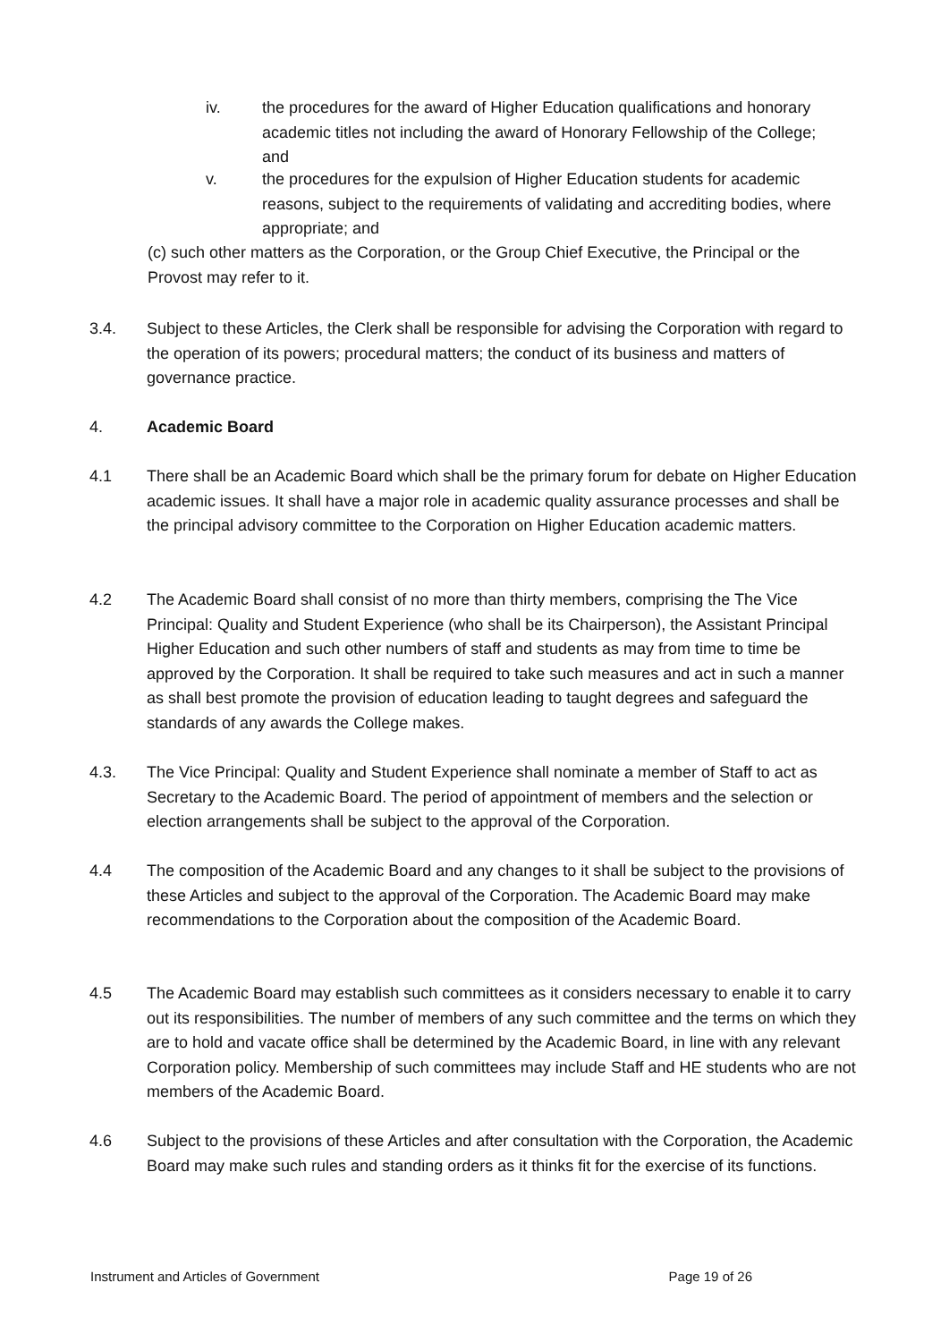iv. the procedures for the award of Higher Education qualifications and honorary academic titles not including the award of Honorary Fellowship of the College; and
v. the procedures for the expulsion of Higher Education students for academic reasons, subject to the requirements of validating and accrediting bodies, where appropriate; and
(c) such other matters as the Corporation, or the Group Chief Executive, the Principal or the Provost may refer to it.
3.4. Subject to these Articles, the Clerk shall be responsible for advising the Corporation with regard to the operation of its powers; procedural matters; the conduct of its business and matters of governance practice.
4. Academic Board
4.1 There shall be an Academic Board which shall be the primary forum for debate on Higher Education academic issues. It shall have a major role in academic quality assurance processes and shall be the principal advisory committee to the Corporation on Higher Education academic matters.
4.2 The Academic Board shall consist of no more than thirty members, comprising the The Vice Principal: Quality and Student Experience (who shall be its Chairperson), the Assistant Principal Higher Education and such other numbers of staff and students as may from time to time be approved by the Corporation. It shall be required to take such measures and act in such a manner as shall best promote the provision of education leading to taught degrees and safeguard the standards of any awards the College makes.
4.3. The Vice Principal: Quality and Student Experience shall nominate a member of Staff to act as Secretary to the Academic Board. The period of appointment of members and the selection or election arrangements shall be subject to the approval of the Corporation.
4.4 The composition of the Academic Board and any changes to it shall be subject to the provisions of these Articles and subject to the approval of the Corporation. The Academic Board may make recommendations to the Corporation about the composition of the Academic Board.
4.5 The Academic Board may establish such committees as it considers necessary to enable it to carry out its responsibilities. The number of members of any such committee and the terms on which they are to hold and vacate office shall be determined by the Academic Board, in line with any relevant Corporation policy. Membership of such committees may include Staff and HE students who are not members of the Academic Board.
4.6 Subject to the provisions of these Articles and after consultation with the Corporation, the Academic Board may make such rules and standing orders as it thinks fit for the exercise of its functions.
Instrument and Articles of Government Page 19 of 26